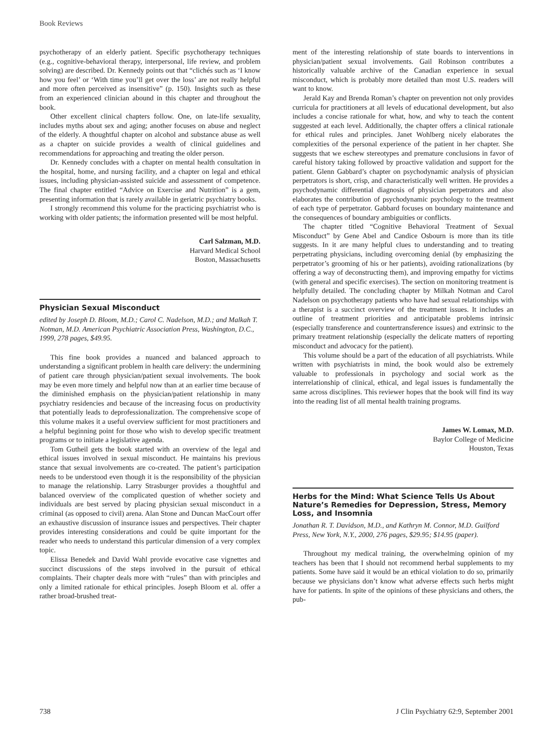Book Reviews
psychotherapy of an elderly patient. Specific psychotherapy techniques (e.g., cognitive-behavioral therapy, interpersonal, life review, and problem solving) are described. Dr. Kennedy points out that “clichés such as ‘I know how you feel’ or ‘With time you’ll get over the loss’ are not really helpful and more often perceived as insensitive” (p. 150). Insights such as these from an experienced clinician abound in this chapter and throughout the book.
Other excellent clinical chapters follow. One, on late-life sexuality, includes myths about sex and aging; another focuses on abuse and neglect of the elderly. A thoughtful chapter on alcohol and substance abuse as well as a chapter on suicide provides a wealth of clinical guidelines and recommendations for approaching and treating the older person.
Dr. Kennedy concludes with a chapter on mental health consultation in the hospital, home, and nursing facility, and a chapter on legal and ethical issues, including physician-assisted suicide and assessment of competence. The final chapter entitled “Advice on Exercise and Nutrition” is a gem, presenting information that is rarely available in geriatric psychiatry books.
I strongly recommend this volume for the practicing psychiatrist who is working with older patients; the information presented will be most helpful.
Carl Salzman, M.D.
Harvard Medical School
Boston, Massachusetts
Physician Sexual Misconduct
edited by Joseph D. Bloom, M.D.; Carol C. Nadelson, M.D.; and Malkah T. Notman, M.D. American Psychiatric Association Press, Washington, D.C., 1999, 278 pages, $49.95.
This fine book provides a nuanced and balanced approach to understanding a significant problem in health care delivery: the undermining of patient care through physician/patient sexual involvements. The book may be even more timely and helpful now than at an earlier time because of the diminished emphasis on the physician/patient relationship in many psychiatry residencies and because of the increasing focus on productivity that potentially leads to deprofessionalization. The comprehensive scope of this volume makes it a useful overview sufficient for most practitioners and a helpful beginning point for those who wish to develop specific treatment programs or to initiate a legislative agenda.
Tom Gutheil gets the book started with an overview of the legal and ethical issues involved in sexual misconduct. He maintains his previous stance that sexual involvements are co-created. The patient’s participation needs to be understood even though it is the responsibility of the physician to manage the relationship. Larry Strasburger provides a thoughtful and balanced overview of the complicated question of whether society and individuals are best served by placing physician sexual misconduct in a criminal (as opposed to civil) arena. Alan Stone and Duncan MacCourt offer an exhaustive discussion of insurance issues and perspectives. Their chapter provides interesting considerations and could be quite important for the reader who needs to understand this particular dimension of a very complex topic.
Elissa Benedek and David Wahl provide evocative case vignettes and succinct discussions of the steps involved in the pursuit of ethical complaints. Their chapter deals more with “rules” than with principles and only a limited rationale for ethical principles. Joseph Bloom et al. offer a rather broad-brushed treat-
ment of the interesting relationship of state boards to interventions in physician/patient sexual involvements. Gail Robinson contributes a historically valuable archive of the Canadian experience in sexual misconduct, which is probably more detailed than most U.S. readers will want to know.
Jerald Kay and Brenda Roman’s chapter on prevention not only provides curricula for practitioners at all levels of educational development, but also includes a concise rationale for what, how, and why to teach the content suggested at each level. Additionally, the chapter offers a clinical rationale for ethical rules and principles. Janet Wohlberg nicely elaborates the complexities of the personal experience of the patient in her chapter. She suggests that we eschew stereotypes and premature conclusions in favor of careful history taking followed by proactive validation and support for the patient. Glenn Gabbard’s chapter on psychodynamic analysis of physician perpetrators is short, crisp, and characteristically well written. He provides a psychodynamic differential diagnosis of physician perpetrators and also elaborates the contribution of psychodynamic psychology to the treatment of each type of perpetrator. Gabbard focuses on boundary maintenance and the consequences of boundary ambiguities or conflicts.
The chapter titled “Cognitive Behavioral Treatment of Sexual Misconduct” by Gene Abel and Candice Osbourn is more than its title suggests. In it are many helpful clues to understanding and to treating perpetrating physicians, including overcoming denial (by emphasizing the perpetrator’s grooming of his or her patients), avoiding rationalizations (by offering a way of deconstructing them), and improving empathy for victims (with general and specific exercises). The section on monitoring treatment is helpfully detailed. The concluding chapter by Milkah Notman and Carol Nadelson on psychotherapy patients who have had sexual relationships with a therapist is a succinct overview of the treatment issues. It includes an outline of treatment priorities and anticipatable problems intrinsic (especially transference and countertransference issues) and extrinsic to the primary treatment relationship (especially the delicate matters of reporting misconduct and advocacy for the patient).
This volume should be a part of the education of all psychiatrists. While written with psychiatrists in mind, the book would also be extremely valuable to professionals in psychology and social work as the interrelationship of clinical, ethical, and legal issues is fundamentally the same across disciplines. This reviewer hopes that the book will find its way into the reading list of all mental health training programs.
James W. Lomax, M.D.
Baylor College of Medicine
Houston, Texas
Herbs for the Mind: What Science Tells Us About Nature’s Remedies for Depression, Stress, Memory Loss, and Insomnia
Jonathan R. T. Davidson, M.D., and Kathryn M. Connor, M.D. Guilford Press, New York, N.Y., 2000, 276 pages, $29.95; $14.95 (paper).
Throughout my medical training, the overwhelming opinion of my teachers has been that I should not recommend herbal supplements to my patients. Some have said it would be an ethical violation to do so, primarily because we physicians don’t know what adverse effects such herbs might have for patients. In spite of the opinions of these physicians and others, the pub-
738 J Clin Psychiatry 62:9, September 2001